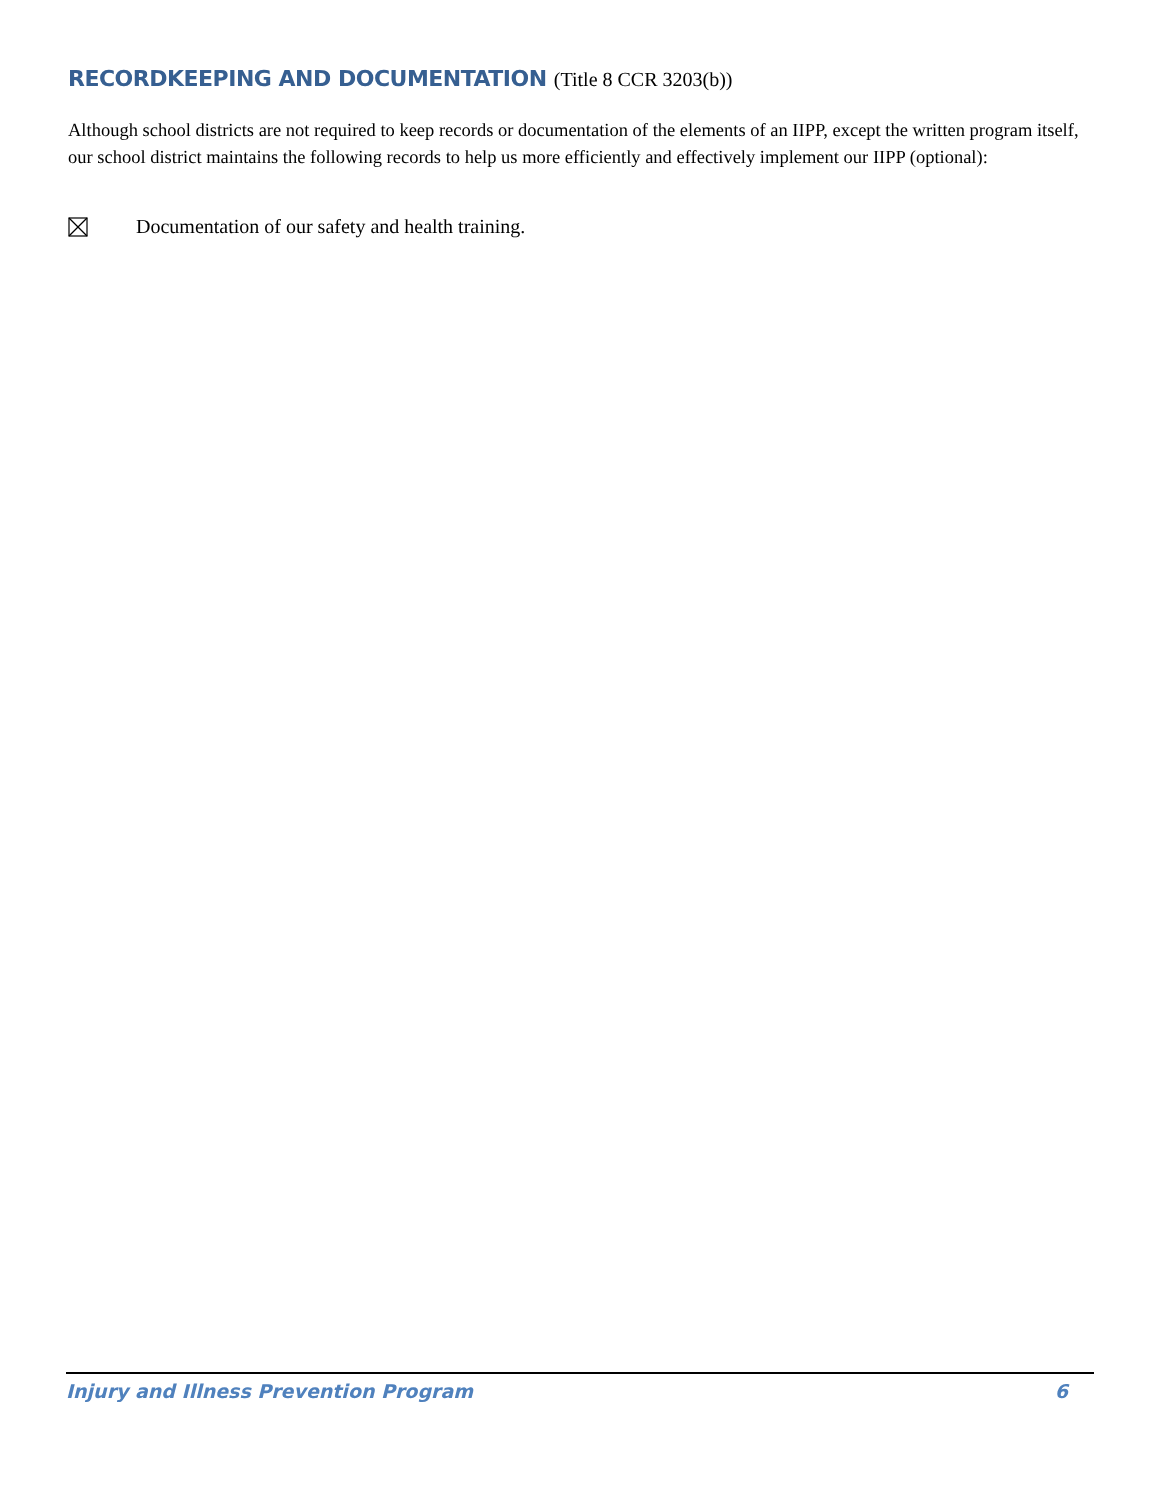RECORDKEEPING AND DOCUMENTATION (Title 8 CCR 3203(b))
Although school districts are not required to keep records or documentation of the elements of an IIPP, except the written program itself, our school district maintains the following records to help us more efficiently and effectively implement our IIPP (optional):
Documentation of our safety and health training.
Injury and Illness Prevention Program 6